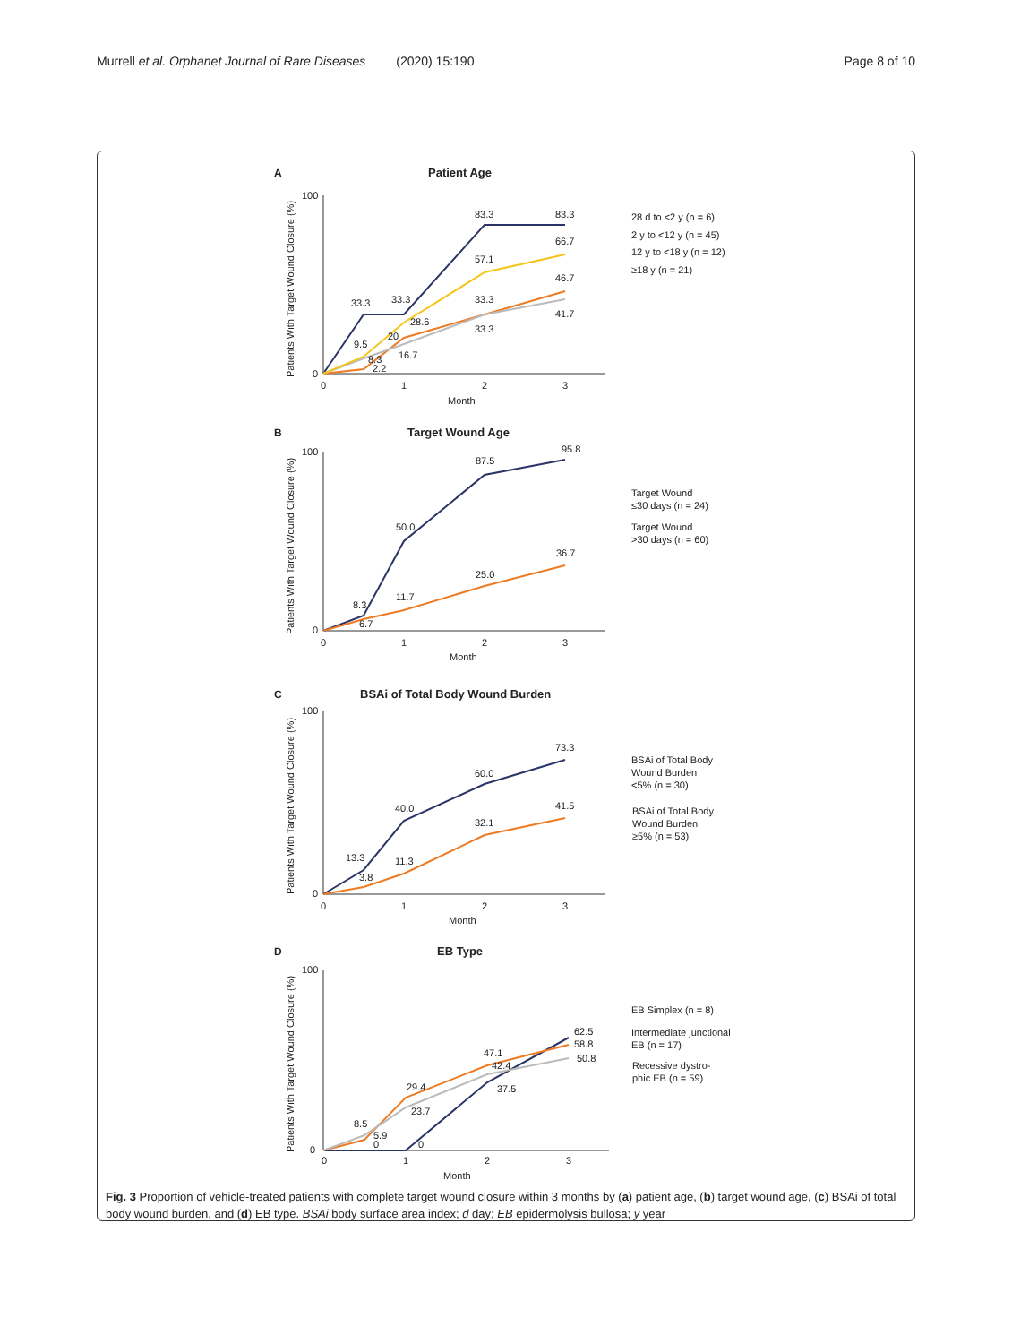Murrell et al. Orphanet Journal of Rare Diseases (2020) 15:190
Page 8 of 10
A
Patient Age
100
0
0
1
2
3
Month
33.3
33.3
83.3
83.3
57.1
66.7
46.7
41.7
33.3
33.3
28.6
20
16.7
9.5
8.3
2.2
28 d to <2 y (n = 6)
2 y to <12 y (n = 45)
12 y to <18 y (n = 12)
≥18 y (n = 21)
B
Target Wound Age
100
0
0
1
2
3
Month
8.3
6.7
50.0
11.7
87.5
25.0
95.8
36.7
Target Wound
≤30 days (n = 24)
Target Wound
>30 days (n = 60)
C
BSAi of Total Body Wound Burden
100
0
0
1
2
3
Month
13.3
3.8
40.0
11.3
60.0
32.1
73.3
41.5
BSAi of Total Body
Wound Burden
<5% (n = 30)
BSAi of Total Body
Wound Burden
≥5% (n = 53)
D
EB Type
100
0
0
1
2
3
Month
8.5
5.9
0
0
29.4
23.7
47.1
42.4
37.5
62.5
58.8
50.8
EB Simplex (n = 8)
Intermediate junctional
EB (n = 17)
Recessive dystro-
phic EB (n = 59)
Patients With Target Wound Closure (%)
Patients With Target Wound Closure (%)
Patients With Target Wound Closure (%)
Patients With Target Wound Closure (%)
Fig. 3 Proportion of vehicle-treated patients with complete target wound closure within 3 months by (a) patient age, (b) target wound age, (c) BSAi of total body wound burden, and (d) EB type. BSAi body surface area index; d day; EB epidermolysis bullosa; y year